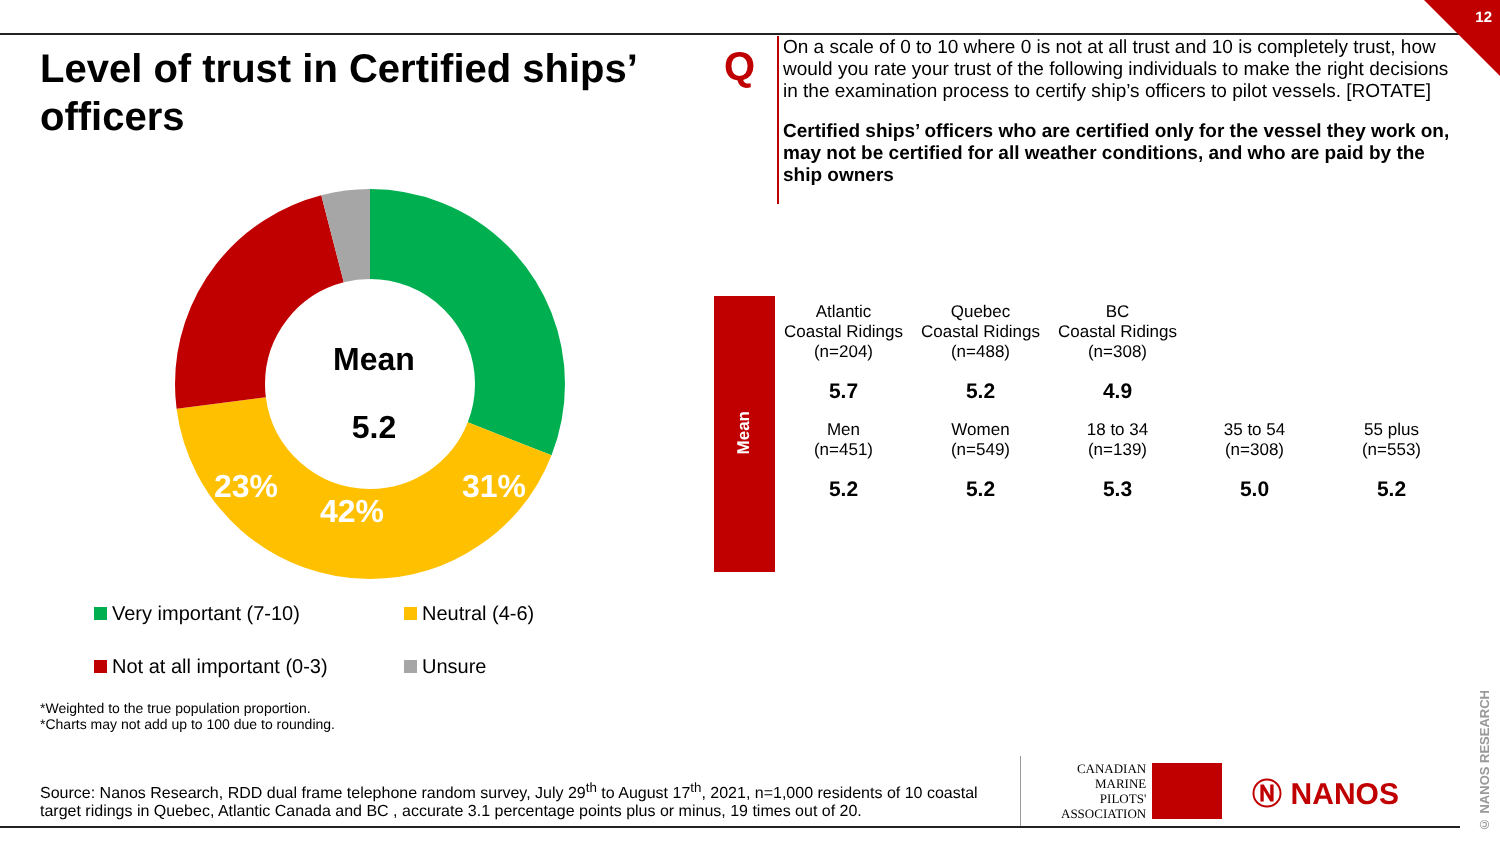12
Level of trust in Certified ships’ officers
Q
On a scale of 0 to 10 where 0 is not at all trust and 10 is completely trust, how would you rate your trust of the following individuals to make the right decisions in the examination process to certify ship’s officers to pilot vessels. [ROTATE]
Certified ships’ officers who are certified only for the vessel they work on, may not be certified for all weather conditions, and who are paid by the ship owners
4%
31%
42%
23%
Mean
5.2
Very important (7-10)
Neutral (4-6)
Not at all important (0-3)
Unsure
*Weighted to the true population proportion.
*Charts may not add up to 100 due to rounding.
Mean
| Atlantic Coastal Ridings (n=204) | Quebec Coastal Ridings (n=488) | BC Coastal Ridings (n=308) | | |
| 5.7 | 5.2 | 4.9 | | |
| Men (n=451) | Women (n=549) | 18 to 34 (n=139) | 35 to 54 (n=308) | 55 plus (n=553) |
| 5.2 | 5.2 | 5.3 | 5.0 | 5.2 |
Source: Nanos Research, RDD dual frame telephone random survey, July 29<sup>th</sup> to August 17<sup>th</sup>, 2021, n=1,000 residents of 10 coastal target ridings in Quebec, Atlantic Canada and BC , accurate 3.1 percentage points plus or minus, 19 times out of 20.
CANADIAN
MARINE
PILOTS'
ASSOCIATION
Ⓝ NANOS
© NANOS RESEARCH